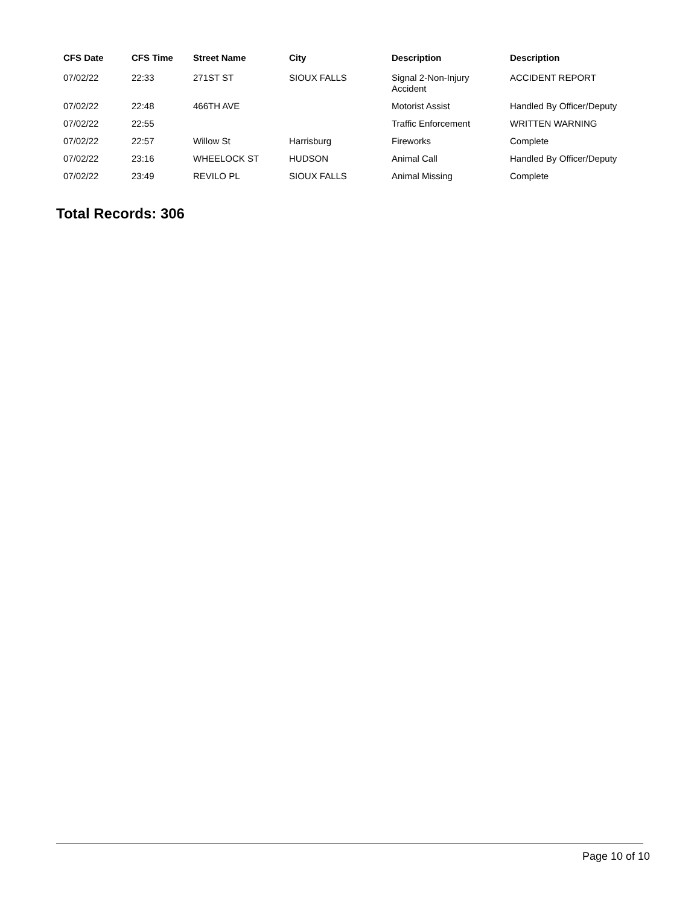| CFS Date | CFS Time | Street Name | City | Description | Description |
| --- | --- | --- | --- | --- | --- |
| 07/02/22 | 22:33 | 271ST ST | SIOUX FALLS | Signal 2-Non-Injury Accident | ACCIDENT REPORT |
| 07/02/22 | 22:48 | 466TH AVE | | Motorist Assist | Handled By Officer/Deputy |
| 07/02/22 | 22:55 | | | Traffic Enforcement | WRITTEN WARNING |
| 07/02/22 | 22:57 | Willow St | Harrisburg | Fireworks | Complete |
| 07/02/22 | 23:16 | WHEELOCK ST | HUDSON | Animal Call | Handled By Officer/Deputy |
| 07/02/22 | 23:49 | REVILO PL | SIOUX FALLS | Animal Missing | Complete |
Total Records: 306
Page 10 of 10